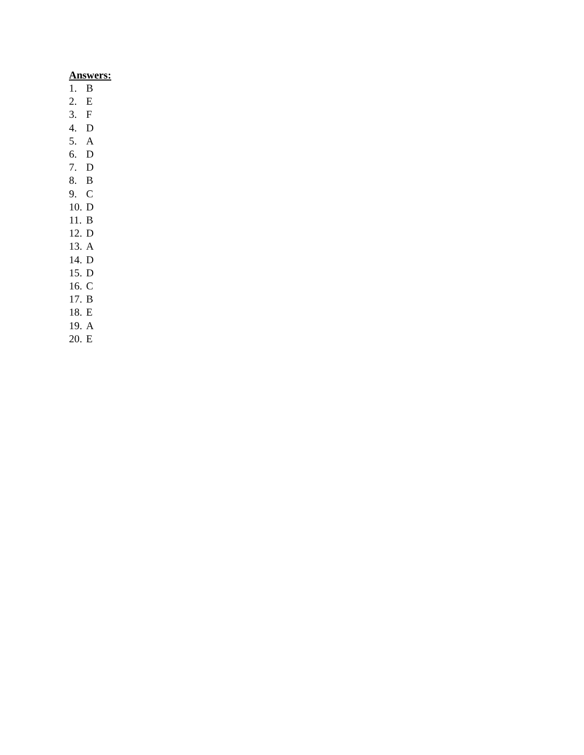Answers:
1. B
2. E
3. F
4. D
5. A
6. D
7. D
8. B
9. C
10. D
11. B
12. D
13. A
14. D
15. D
16. C
17. B
18. E
19. A
20. E